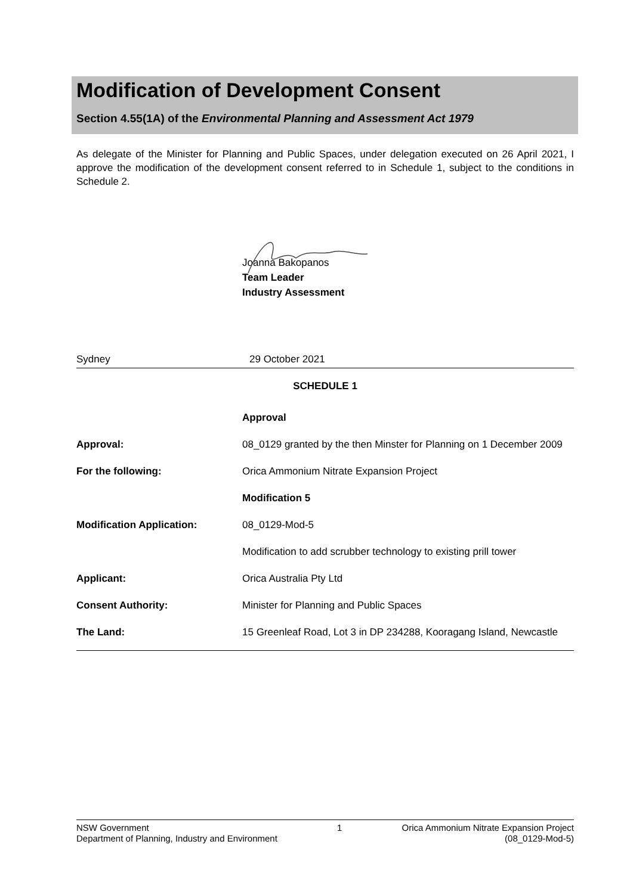Modification of Development Consent
Section 4.55(1A) of the Environmental Planning and Assessment Act 1979
As delegate of the Minister for Planning and Public Spaces, under delegation executed on 26 April 2021, I approve the modification of the development consent referred to in Schedule 1, subject to the conditions in Schedule 2.
Joanna Bakopanos
Team Leader
Industry Assessment
Sydney 29 October 2021
SCHEDULE 1
| | Approval |
| Approval: | 08_0129 granted by the then Minster for Planning on 1 December 2009 |
| For the following: | Orica Ammonium Nitrate Expansion Project |
| | Modification 5 |
| Modification Application: | 08_0129-Mod-5 |
| | Modification to add scrubber technology to existing prill tower |
| Applicant: | Orica Australia Pty Ltd |
| Consent Authority: | Minister for Planning and Public Spaces |
| The Land: | 15 Greenleaf Road, Lot 3 in DP 234288, Kooragang Island, Newcastle |
NSW Government
Department of Planning, Industry and Environment
1 Orica Ammonium Nitrate Expansion Project
(08_0129-Mod-5)